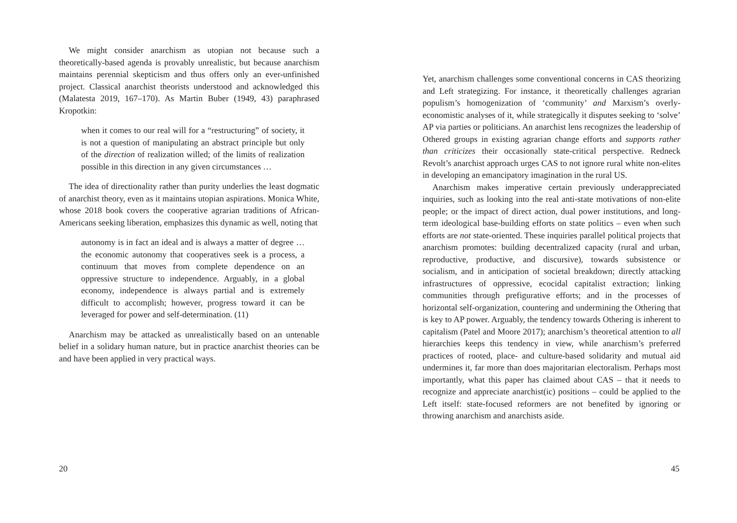We might consider anarchism as utopian not because such a theoretically-based agenda is provably unrealistic, but because anarchism maintains perennial skepticism and thus offers only an ever-unfinished project. Classical anarchist theorists understood and acknowledged this (Malatesta 2019, 167–170). As Martin Buber (1949, 43) paraphrased Kropotkin:
when it comes to our real will for a “restructuring” of society, it is not a question of manipulating an abstract principle but only of the direction of realization willed; of the limits of realization possible in this direction in any given circumstances …
The idea of directionality rather than purity underlies the least dogmatic of anarchist theory, even as it maintains utopian aspirations. Monica White, whose 2018 book covers the cooperative agrarian traditions of African-Americans seeking liberation, emphasizes this dynamic as well, noting that
autonomy is in fact an ideal and is always a matter of degree … the economic autonomy that cooperatives seek is a process, a continuum that moves from complete dependence on an oppressive structure to independence. Arguably, in a global economy, independence is always partial and is extremely difficult to accomplish; however, progress toward it can be leveraged for power and self-determination. (11)
Anarchism may be attacked as unrealistically based on an untenable belief in a solidary human nature, but in practice anarchist theories can be and have been applied in very practical ways.
20
Yet, anarchism challenges some conventional concerns in CAS theorizing and Left strategizing. For instance, it theoretically challenges agrarian populism’s homogenization of ‘community’ and Marxism’s overly-economistic analyses of it, while strategically it disputes seeking to ‘solve’ AP via parties or politicians. An anarchist lens recognizes the leadership of Othered groups in existing agrarian change efforts and supports rather than criticizes their occasionally state-critical perspective. Redneck Revolt’s anarchist approach urges CAS to not ignore rural white non-elites in developing an emancipatory imagination in the rural US.
Anarchism makes imperative certain previously underappreciated inquiries, such as looking into the real anti-state motivations of non-elite people; or the impact of direct action, dual power institutions, and long-term ideological base-building efforts on state politics – even when such efforts are not state-oriented. These inquiries parallel political projects that anarchism promotes: building decentralized capacity (rural and urban, reproductive, productive, and discursive), towards subsistence or socialism, and in anticipation of societal breakdown; directly attacking infrastructures of oppressive, ecocidal capitalist extraction; linking communities through prefigurative efforts; and in the processes of horizontal self-organization, countering and undermining the Othering that is key to AP power. Arguably, the tendency towards Othering is inherent to capitalism (Patel and Moore 2017); anarchism’s theoretical attention to all hierarchies keeps this tendency in view, while anarchism’s preferred practices of rooted, place- and culture-based solidarity and mutual aid undermines it, far more than does majoritarian electoralism. Perhaps most importantly, what this paper has claimed about CAS – that it needs to recognize and appreciate anarchist(ic) positions – could be applied to the Left itself: state-focused reformers are not benefited by ignoring or throwing anarchism and anarchists aside.
45